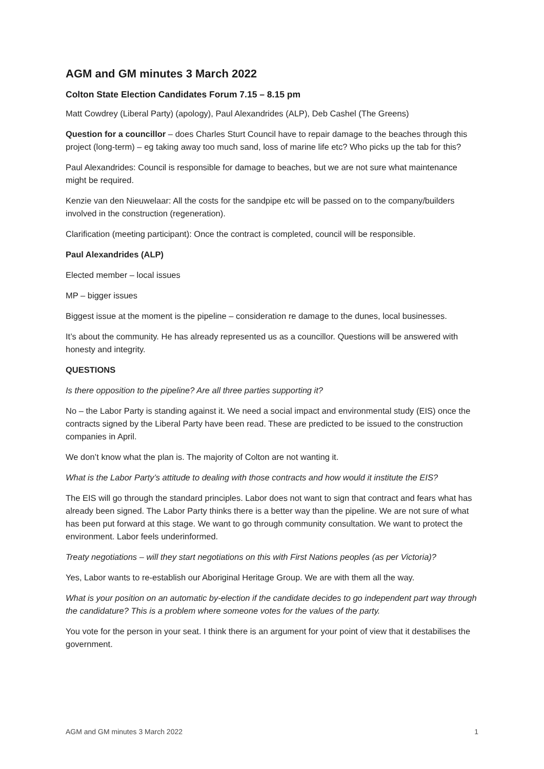AGM and GM minutes 3 March 2022
Colton State Election Candidates Forum 7.15 – 8.15 pm
Matt Cowdrey (Liberal Party) (apology), Paul Alexandrides (ALP), Deb Cashel (The Greens)
Question for a councillor – does Charles Sturt Council have to repair damage to the beaches through this project (long-term) – eg taking away too much sand, loss of marine life etc? Who picks up the tab for this?
Paul Alexandrides: Council is responsible for damage to beaches, but we are not sure what maintenance might be required.
Kenzie van den Nieuwelaar: All the costs for the sandpipe etc will be passed on to the company/builders involved in the construction (regeneration).
Clarification (meeting participant): Once the contract is completed, council will be responsible.
Paul Alexandrides (ALP)
Elected member – local issues
MP – bigger issues
Biggest issue at the moment is the pipeline – consideration re damage to the dunes, local businesses.
It’s about the community. He has already represented us as a councillor. Questions will be answered with honesty and integrity.
QUESTIONS
Is there opposition to the pipeline? Are all three parties supporting it?
No – the Labor Party is standing against it. We need a social impact and environmental study (EIS) once the contracts signed by the Liberal Party have been read. These are predicted to be issued to the construction companies in April.
We don’t know what the plan is. The majority of Colton are not wanting it.
What is the Labor Party’s attitude to dealing with those contracts and how would it institute the EIS?
The EIS will go through the standard principles. Labor does not want to sign that contract and fears what has already been signed. The Labor Party thinks there is a better way than the pipeline. We are not sure of what has been put forward at this stage. We want to go through community consultation. We want to protect the environment. Labor feels underinformed.
Treaty negotiations – will they start negotiations on this with First Nations peoples (as per Victoria)?
Yes, Labor wants to re-establish our Aboriginal Heritage Group. We are with them all the way.
What is your position on an automatic by-election if the candidate decides to go independent part way through the candidature? This is a problem where someone votes for the values of the party.
You vote for the person in your seat. I think there is an argument for your point of view that it destabilises the government.
AGM and GM minutes 3 March 2022 1